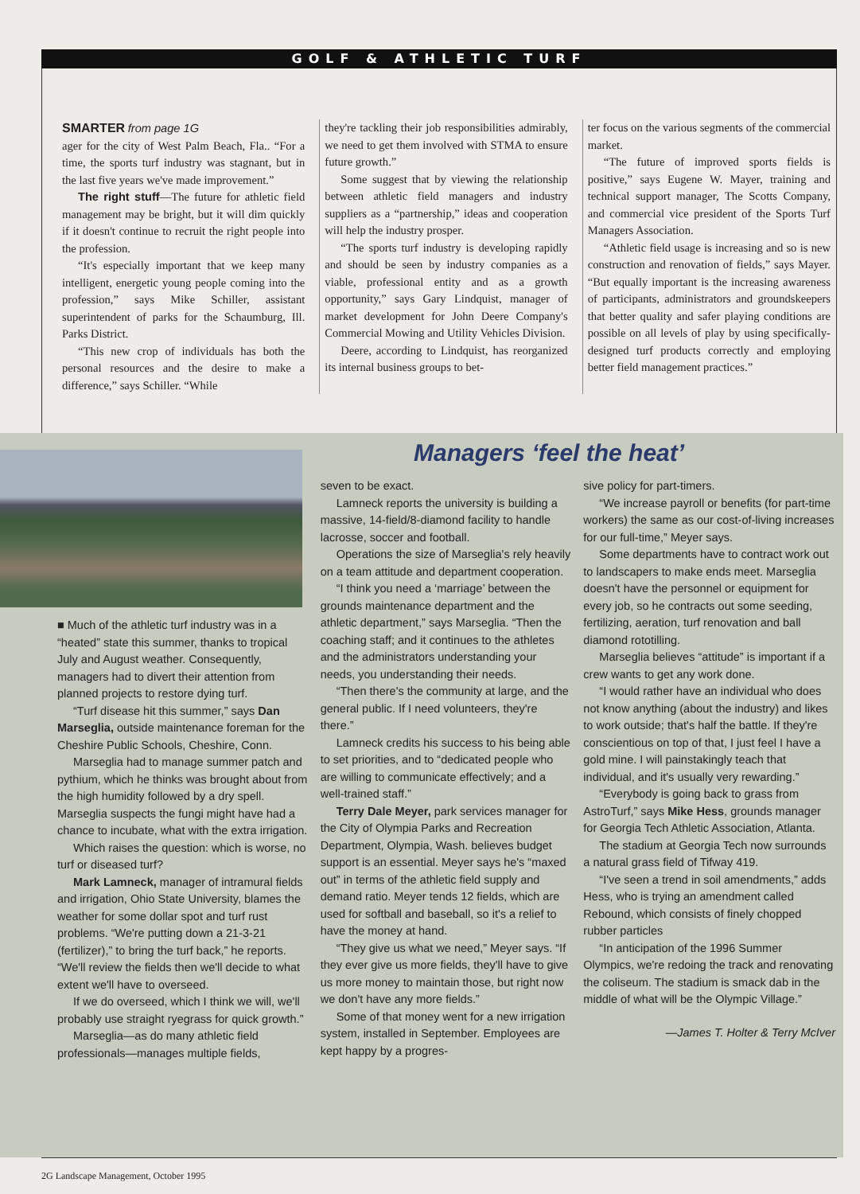GOLF & ATHLETIC TURF
SMARTER from page 1G
ager for the city of West Palm Beach, Fla.. “For a time, the sports turf industry was stagnant, but in the last five years we've made improvement.”
The right stuff—The future for athletic field management may be bright, but it will dim quickly if it doesn't continue to recruit the right people into the profession.
“It's especially important that we keep many intelligent, energetic young people coming into the profession,” says Mike Schiller, assistant superintendent of parks for the Schaumburg, Ill. Parks District.
“This new crop of individuals has both the personal resources and the desire to make a difference,” says Schiller. “While
they're tackling their job responsibilities admirably, we need to get them involved with STMA to ensure future growth.”
Some suggest that by viewing the relationship between athletic field managers and industry suppliers as a “partnership,” ideas and cooperation will help the industry prosper.
“The sports turf industry is developing rapidly and should be seen by industry companies as a viable, professional entity and as a growth opportunity,” says Gary Lindquist, manager of market development for John Deere Company's Commercial Mowing and Utility Vehicles Division.
Deere, according to Lindquist, has reorganized its internal business groups to bet-
ter focus on the various segments of the commercial market.
“The future of improved sports fields is positive,” says Eugene W. Mayer, training and technical support manager, The Scotts Company, and commercial vice president of the Sports Turf Managers Association.
“Athletic field usage is increasing and so is new construction and renovation of fields,” says Mayer. “But equally important is the increasing awareness of participants, administrators and groundskeepers that better quality and safer playing conditions are possible on all levels of play by using specifically-designed turf products correctly and employing better field management practices.”
Managers ‘feel the heat’
■ Much of the athletic turf industry was in a “heated” state this summer, thanks to tropical July and August weather. Consequently, managers had to divert their attention from planned projects to restore dying turf.
“Turf disease hit this summer,” says Dan Marseglia, outside maintenance foreman for the Cheshire Public Schools, Cheshire, Conn.
Marseglia had to manage summer patch and pythium, which he thinks was brought about from the high humidity followed by a dry spell. Marseglia suspects the fungi might have had a chance to incubate, what with the extra irrigation.
Which raises the question: which is worse, no turf or diseased turf?
Mark Lamneck, manager of intramural fields and irrigation, Ohio State University, blames the weather for some dollar spot and turf rust problems. “We're putting down a 21-3-21 (fertilizer),” to bring the turf back,” he reports. “We'll review the fields then we'll decide to what extent we'll have to overseed.
If we do overseed, which I think we will, we'll probably use straight ryegrass for quick growth.”
Marseglia—as do many athletic field professionals—manages multiple fields,
seven to be exact.
Lamneck reports the university is building a massive, 14-field/8-diamond facility to handle lacrosse, soccer and football.
Operations the size of Marseglia's rely heavily on a team attitude and department cooperation.
“I think you need a ‘marriage’ between the grounds maintenance department and the athletic department,” says Marseglia. “Then the coaching staff; and it continues to the athletes and the administrators understanding your needs, you understanding their needs.
“Then there's the community at large, and the general public. If I need volunteers, they're there.”
Lamneck credits his success to his being able to set priorities, and to “dedicated people who are willing to communicate effectively; and a well-trained staff.”
Terry Dale Meyer, park services manager for the City of Olympia Parks and Recreation Department, Olympia, Wash. believes budget support is an essential. Meyer says he's “maxed out” in terms of the athletic field supply and demand ratio. Meyer tends 12 fields, which are used for softball and baseball, so it's a relief to have the money at hand.
“They give us what we need,” Meyer says. “If they ever give us more fields, they'll have to give us more money to maintain those, but right now we don't have any more fields.”
Some of that money went for a new irrigation system, installed in September. Employees are kept happy by a progres-
sive policy for part-timers.
“We increase payroll or benefits (for part-time workers) the same as our cost-of-living increases for our full-time,” Meyer says.
Some departments have to contract work out to landscapers to make ends meet. Marseglia doesn't have the personnel or equipment for every job, so he contracts out some seeding, fertilizing, aeration, turf renovation and ball diamond rototilling.
Marseglia believes “attitude” is important if a crew wants to get any work done.
“I would rather have an individual who does not know anything (about the industry) and likes to work outside; that's half the battle. If they're conscientious on top of that, I just feel I have a gold mine. I will painstakingly teach that individual, and it's usually very rewarding.”
“Everybody is going back to grass from AstroTurf,” says Mike Hess, grounds manager for Georgia Tech Athletic Association, Atlanta.
The stadium at Georgia Tech now surrounds a natural grass field of Tifway 419.
“I've seen a trend in soil amendments,” adds Hess, who is trying an amendment called Rebound, which consists of finely chopped rubber particles
“In anticipation of the 1996 Summer Olympics, we're redoing the track and renovating the coliseum. The stadium is smack dab in the middle of what will be the Olympic Village.”
—James T. Holter & Terry McIver
2G Landscape Management, October 1995